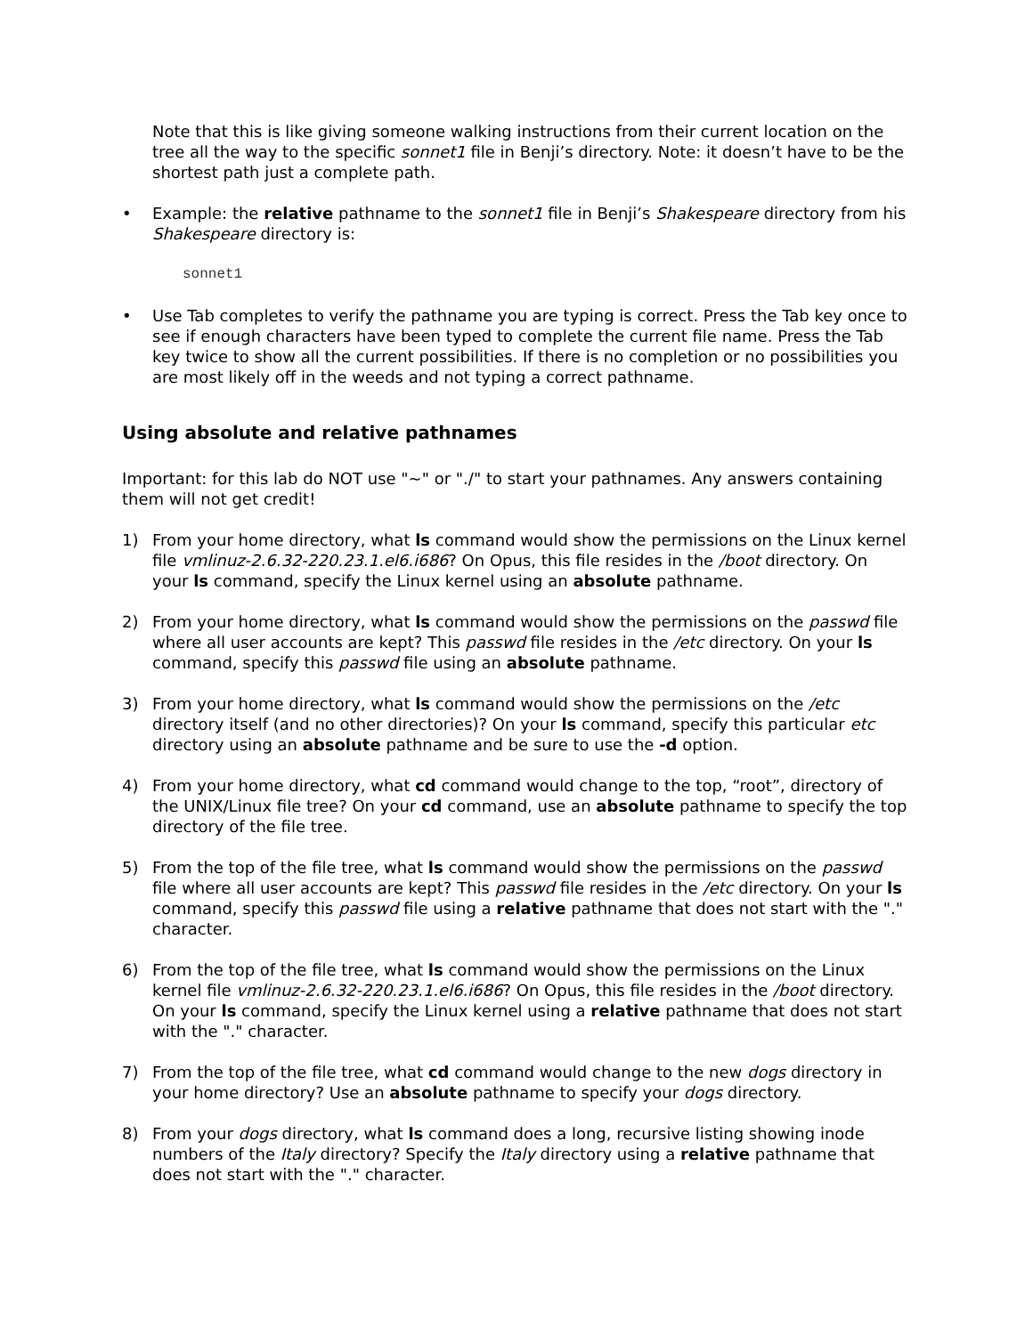Note that this is like giving someone walking instructions from their current location on the tree all the way to the specific sonnet1 file in Benji’s directory. Note: it doesn’t have to be the shortest path just a complete path.
• Example: the relative pathname to the sonnet1 file in Benji’s Shakespeare directory from his Shakespeare directory is:
sonnet1
• Use Tab completes to verify the pathname you are typing is correct. Press the Tab key once to see if enough characters have been typed to complete the current file name. Press the Tab key twice to show all the current possibilities. If there is no completion or no possibilities you are most likely off in the weeds and not typing a correct pathname.
Using absolute and relative pathnames
Important: for this lab do NOT use "~" or "./" to start your pathnames. Any answers containing them will not get credit!
1) From your home directory, what ls command would show the permissions on the Linux kernel file vmlinuz-2.6.32-220.23.1.el6.i686? On Opus, this file resides in the /boot directory. On your ls command, specify the Linux kernel using an absolute pathname.
2) From your home directory, what ls command would show the permissions on the passwd file where all user accounts are kept? This passwd file resides in the /etc directory. On your ls command, specify this passwd file using an absolute pathname.
3) From your home directory, what ls command would show the permissions on the /etc directory itself (and no other directories)? On your ls command, specify this particular etc directory using an absolute pathname and be sure to use the -d option.
4) From your home directory, what cd command would change to the top, “root”, directory of the UNIX/Linux file tree? On your cd command, use an absolute pathname to specify the top directory of the file tree.
5) From the top of the file tree, what ls command would show the permissions on the passwd file where all user accounts are kept? This passwd file resides in the /etc directory. On your ls command, specify this passwd file using a relative pathname that does not start with the "." character.
6) From the top of the file tree, what ls command would show the permissions on the Linux kernel file vmlinuz-2.6.32-220.23.1.el6.i686? On Opus, this file resides in the /boot directory. On your ls command, specify the Linux kernel using a relative pathname that does not start with the "." character.
7) From the top of the file tree, what cd command would change to the new dogs directory in your home directory? Use an absolute pathname to specify your dogs directory.
8) From your dogs directory, what ls command does a long, recursive listing showing inode numbers of the Italy directory? Specify the Italy directory using a relative pathname that does not start with the "." character.